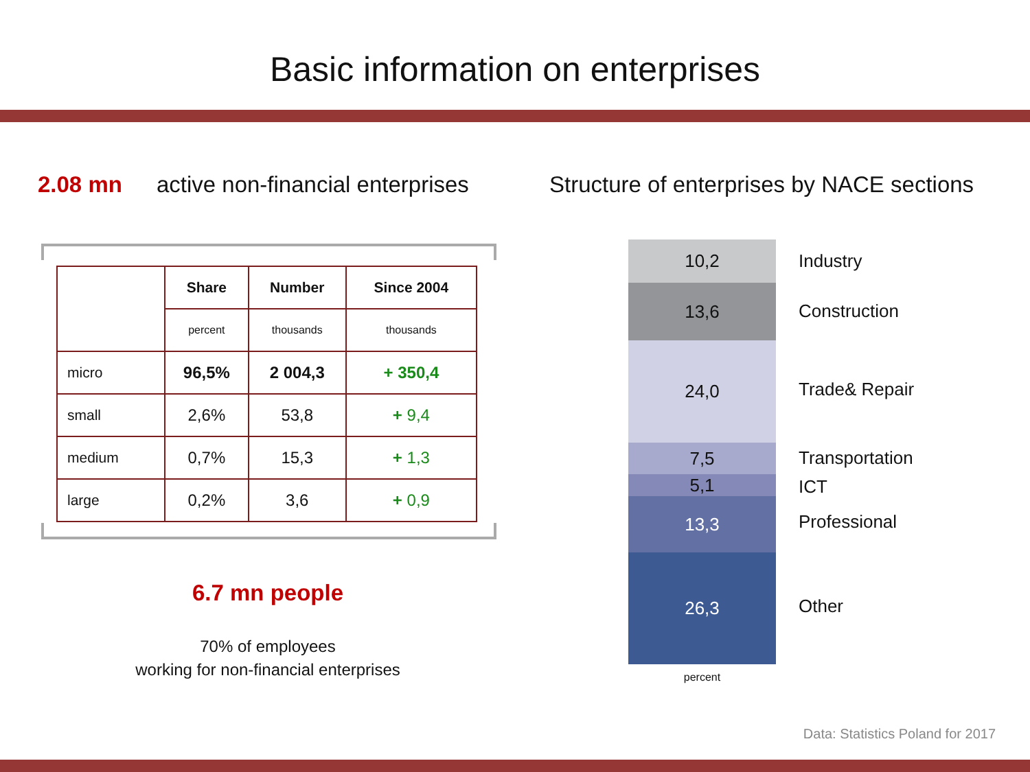Basic information on enterprises
2.08 mn active non-financial enterprises
| | Share | Number | Since 2004 |
| --- | --- | --- | --- |
| | percent | thousands | thousands |
| micro | 96,5% | 2 004,3 | + 350,4 |
| small | 2,6% | 53,8 | + 9,4 |
| medium | 0,7% | 15,3 | + 1,3 |
| large | 0,2% | 3,6 | + 0,9 |
6.7 mn people
70% of employees
working for non-financial enterprises
Structure of enterprises by NACE sections
10,2
13,6
24,0
7,5
5,1
13,3
26,3
percent
Industry
Construction
Trade& Repair
Transportation
ICT
Professional
Other
Data: Statistics Poland for 2017